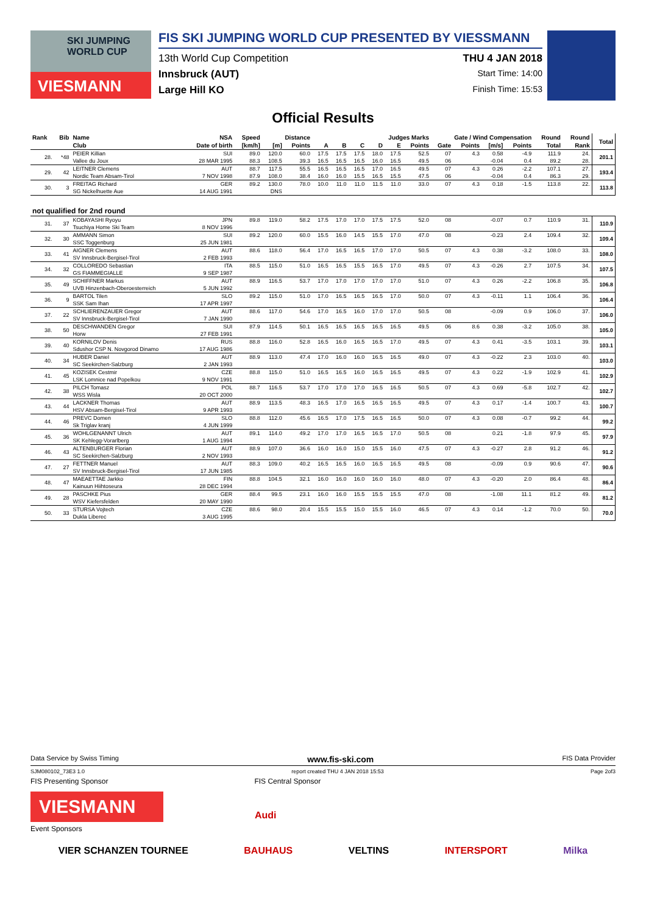SKI JUMPING WORLD CUP
VIESMANN
FIS SKI JUMPING WORLD CUP PRESENTED BY VIESSMANN
13th World Cup Competition THU 4 JAN 2018
Innsbruck (AUT) Start Time: 14:00
Large Hill KO Finish Time: 15:53
Official Results
| Rank | Bib | Name | NSA | Speed | Distance | | Judges Marks | | | | | | Gate / Wind Compensation | | | | Round | Round | Total |
| --- | --- | --- | --- | --- | --- | --- | --- | --- | --- | --- | --- | --- | --- | --- | --- | --- | --- | --- | --- |
| | | Club | Date of birth | [km/h] | [m] | Points | A | B | C | D | E | Points | Gate | Points | [m/s] | Points | Total | Rank | |
| 28. | *48 | PEIER Killian | SUI | 89.0 | 120.0 | 60.0 | 17.5 | 17.5 | 17.5 | 18.0 | 17.5 | 52.5 | 07 | 4.3 | 0.58 | -4.9 | 111.9 | 24. | 201.1 |
| | | Vallee du Joux | 28 MAR 1995 | 88.3 | 108.5 | 39.3 | 16.5 | 16.5 | 16.5 | 16.0 | 16.5 | 49.5 | 06 | | -0.04 | 0.4 | 89.2 | 28. | |
| 29. | 42 | LEITNER Clemens | AUT | 88.7 | 117.5 | 55.5 | 16.5 | 16.5 | 16.5 | 17.0 | 16.5 | 49.5 | 07 | 4.3 | 0.26 | -2.2 | 107.1 | 27. | 193.4 |
| | | Nordic Team Absam-Tirol | 7 NOV 1998 | 87.9 | 108.0 | 38.4 | 16.0 | 16.0 | 15.5 | 16.5 | 15.5 | 47.5 | 06 | | -0.04 | 0.4 | 86.3 | 29. | |
| 30. | 3 | FREITAG Richard | GER | 89.2 | 130.0 | 78.0 | 10.0 | 11.0 | 11.0 | 11.5 | 11.0 | 33.0 | 07 | 4.3 | 0.18 | -1.5 | 113.8 | 22. | 113.8 |
| | | SG Nickelhuette Aue | 14 AUG 1991 | | DNS | | | | | | | | | | | | | | |
| not qualified for 2nd round | | | | | | | | | | | | | | | | | | | |
| 31. | 37 | KOBAYASHI Ryoyu | JPN | 89.8 | 119.0 | 58.2 | 17.5 | 17.0 | 17.0 | 17.5 | 17.5 | 52.0 | 08 | | -0.07 | 0.7 | 110.9 | 31. | 110.9 |
| | | Tsuchiya Home Ski Team | 8 NOV 1996 | | | | | | | | | | | | | | | | |
| 32. | 30 | AMMANN Simon | SUI | 89.2 | 120.0 | 60.0 | 15.5 | 16.0 | 14.5 | 15.5 | 17.0 | 47.0 | 08 | | -0.23 | 2.4 | 109.4 | 32. | 109.4 |
| | | SSC Toggenburg | 25 JUN 1981 | | | | | | | | | | | | | | | | |
| 33. | 41 | AIGNER Clemens | AUT | 88.6 | 118.0 | 56.4 | 17.0 | 16.5 | 16.5 | 17.0 | 17.0 | 50.5 | 07 | 4.3 | 0.38 | -3.2 | 108.0 | 33. | 108.0 |
| | | SV Innsbruck-Bergisel-Tirol | 2 FEB 1993 | | | | | | | | | | | | | | | | |
| 34. | 32 | COLLOREDO Sebastian | ITA | 88.5 | 115.0 | 51.0 | 16.5 | 16.5 | 15.5 | 16.5 | 17.0 | 49.5 | 07 | 4.3 | -0.26 | 2.7 | 107.5 | 34. | 107.5 |
| | | GS FIAMMEGIALLE | 9 SEP 1987 | | | | | | | | | | | | | | | | |
| 35. | 49 | SCHIFFNER Markus | AUT | 88.9 | 116.5 | 53.7 | 17.0 | 17.0 | 17.0 | 17.0 | 17.0 | 51.0 | 07 | 4.3 | 0.26 | -2.2 | 106.8 | 35. | 106.8 |
| | | UVB Hinzenbach-Oberoesterreich | 5 JUN 1992 | | | | | | | | | | | | | | | | |
| 36. | 9 | BARTOL Tilen | SLO | 89.2 | 115.0 | 51.0 | 17.0 | 16.5 | 16.5 | 16.5 | 17.0 | 50.0 | 07 | 4.3 | -0.11 | 1.1 | 106.4 | 36. | 106.4 |
| | | SSK Sam Ihan | 17 APR 1997 | | | | | | | | | | | | | | | | |
| 37. | 22 | SCHLIERENZAUER Gregor | AUT | 88.6 | 117.0 | 54.6 | 17.0 | 16.5 | 16.0 | 17.0 | 17.0 | 50.5 | 08 | | -0.09 | 0.9 | 106.0 | 37. | 106.0 |
| | | SV Innsbruck-Bergisel-Tirol | 7 JAN 1990 | | | | | | | | | | | | | | | | |
| 38. | 50 | DESCHWANDEN Gregor | SUI | 87.9 | 114.5 | 50.1 | 16.5 | 16.5 | 16.5 | 16.5 | 16.5 | 49.5 | 06 | 8.6 | 0.38 | -3.2 | 105.0 | 38. | 105.0 |
| | | Horw | 27 FEB 1991 | | | | | | | | | | | | | | | | |
| 39. | 40 | KORNILOV Denis | RUS | 88.8 | 116.0 | 52.8 | 16.5 | 16.0 | 16.5 | 16.5 | 17.0 | 49.5 | 07 | 4.3 | 0.41 | -3.5 | 103.1 | 39. | 103.1 |
| | | Sdushor CSP N. Novgorod Dinamo | 17 AUG 1986 | | | | | | | | | | | | | | | | |
| 40. | 34 | HUBER Daniel | AUT | 88.9 | 113.0 | 47.4 | 17.0 | 16.0 | 16.0 | 16.5 | 16.5 | 49.0 | 07 | 4.3 | -0.22 | 2.3 | 103.0 | 40. | 103.0 |
| | | SC Seekirchen-Salzburg | 2 JAN 1993 | | | | | | | | | | | | | | | | |
| 41. | 45 | KOZISEK Cestmir | CZE | 88.8 | 115.0 | 51.0 | 16.5 | 16.5 | 16.0 | 16.5 | 16.5 | 49.5 | 07 | 4.3 | 0.22 | -1.9 | 102.9 | 41. | 102.9 |
| | | LSK Lomnice nad Popelkou | 9 NOV 1991 | | | | | | | | | | | | | | | | |
| 42. | 38 | PILCH Tomasz | POL | 88.7 | 116.5 | 53.7 | 17.0 | 17.0 | 17.0 | 16.5 | 16.5 | 50.5 | 07 | 4.3 | 0.69 | -5.8 | 102.7 | 42. | 102.7 |
| | | WSS Wisla | 20 OCT 2000 | | | | | | | | | | | | | | | | |
| 43. | 44 | LACKNER Thomas | AUT | 88.9 | 113.5 | 48.3 | 16.5 | 17.0 | 16.5 | 16.5 | 16.5 | 49.5 | 07 | 4.3 | 0.17 | -1.4 | 100.7 | 43. | 100.7 |
| | | HSV Absam-Bergisel-Tirol | 9 APR 1993 | | | | | | | | | | | | | | | | |
| 44. | 46 | PREVC Domen | SLO | 88.8 | 112.0 | 45.6 | 16.5 | 17.0 | 17.5 | 16.5 | 16.5 | 50.0 | 07 | 4.3 | 0.08 | -0.7 | 99.2 | 44. | 99.2 |
| | | Sk Triglav kranj | 4 JUN 1999 | | | | | | | | | | | | | | | | |
| 45. | 36 | WOHLGENANNT Ulrich | AUT | 89.1 | 114.0 | 49.2 | 17.0 | 17.0 | 16.5 | 16.5 | 17.0 | 50.5 | 08 | | 0.21 | -1.8 | 97.9 | 45. | 97.9 |
| | | SK Kehlegg-Vorarlberg | 1 AUG 1994 | | | | | | | | | | | | | | | | |
| 46. | 43 | ALTENBURGER Florian | AUT | 88.9 | 107.0 | 36.6 | 16.0 | 16.0 | 15.0 | 15.5 | 16.0 | 47.5 | 07 | 4.3 | -0.27 | 2.8 | 91.2 | 46. | 91.2 |
| | | SC Seekirchen-Salzburg | 2 NOV 1993 | | | | | | | | | | | | | | | | |
| 47. | 27 | FETTNER Manuel | AUT | 88.3 | 109.0 | 40.2 | 16.5 | 16.5 | 16.0 | 16.5 | 16.5 | 49.5 | 08 | | -0.09 | 0.9 | 90.6 | 47. | 90.6 |
| | | SV Innsbruck-Bergisel-Tirol | 17 JUN 1985 | | | | | | | | | | | | | | | | |
| 48. | 47 | MAEAETTAE Jarkko | FIN | 88.8 | 104.5 | 32.1 | 16.0 | 16.0 | 16.0 | 16.0 | 16.0 | 48.0 | 07 | 4.3 | -0.20 | 2.0 | 86.4 | 48. | 86.4 |
| | | Kainuun Hiihtoseura | 28 DEC 1994 | | | | | | | | | | | | | | | | |
| 49. | 28 | PASCHKE Pius | GER | 88.4 | 99.5 | 23.1 | 16.0 | 16.0 | 15.5 | 15.5 | 15.5 | 47.0 | 08 | | -1.08 | 11.1 | 81.2 | 49. | 81.2 |
| | | WSV Kiefersfelden | 20 MAY 1990 | | | | | | | | | | | | | | | | |
| 50. | 33 | STURSA Vojtech | CZE | 88.6 | 98.0 | 20.4 | 15.5 | 15.5 | 15.0 | 15.5 | 16.0 | 46.5 | 07 | 4.3 | 0.14 | -1.2 | 70.0 | 50. | 70.0 |
| | | Dukla Liberec | 3 AUG 1995 | | | | | | | | | | | | | | | | |
Data Service by Swiss Timing www.fis-ski.com FIS Data Provider
SJM080102_73E3 1.0 report created THU 4 JAN 2018 15:53 Page 2of3
FIS Presenting Sponsor FIS Central Sponsor
VIESMANN
Audi
Event Sponsors
VIER SCHANZEN TOURNEE BAUHAUS VELTINS INTERSPORT Milka